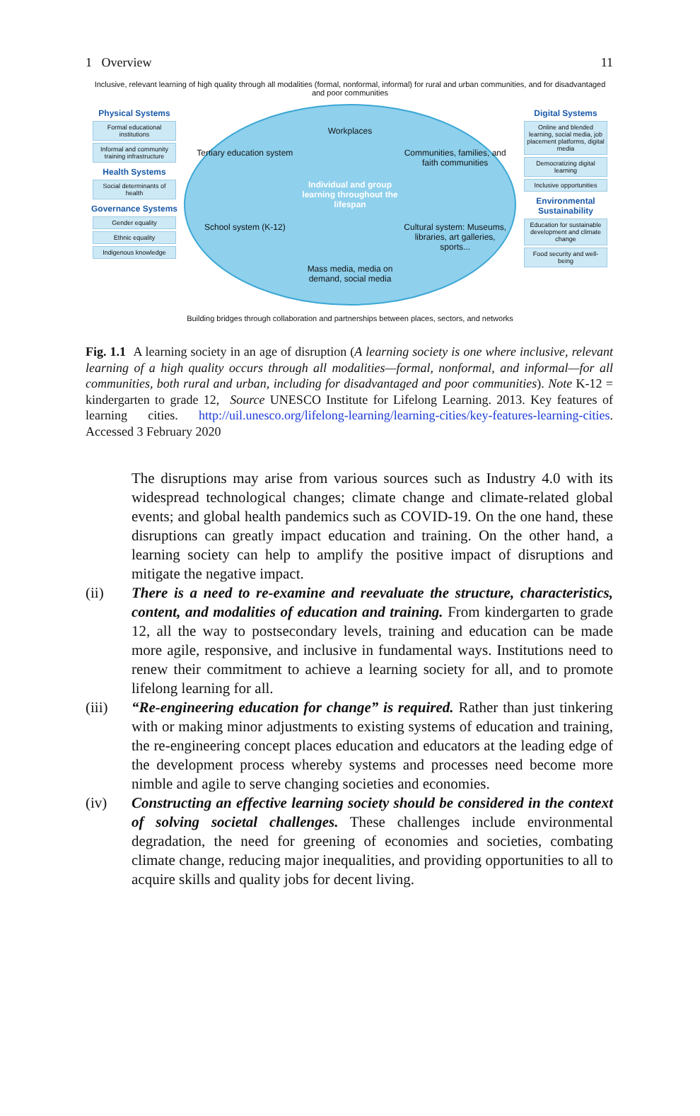1 Overview 11
Inclusive, relevant learning of high quality through all modalities (formal, nonformal, informal) for rural and urban communities, and for disadvantaged and poor communities
Physical Systems
Formal educational institutions
Informal and community training infrastructure
Health Systems
Social determinants of health
Governance Systems
Gender equality
Ethnic equality
Indigenous knowledge
Workplaces
Tertiary education system
Communities, families, and faith communities
Individual and group learning throughout the lifespan
School system (K-12)
Cultural system: Museums, libraries, art galleries, sports...
Mass media, media on demand, social media
Digital Systems
Online and blended learning, social media, job placement platforms, digital media
Democratizing digital learning
Inclusive opportunities
Environmental Sustainability
Education for sustainable development and climate change
Food security and well-being
Building bridges through collaboration and partnerships between places, sectors, and networks
Fig. 1.1 A learning society in an age of disruption (A learning society is one where inclusive, relevant learning of a high quality occurs through all modalities—formal, nonformal, and informal—for all communities, both rural and urban, including for disadvantaged and poor communities). Note K-12 = kindergarten to grade 12, Source UNESCO Institute for Lifelong Learning. 2013. Key features of learning cities. http://uil.unesco.org/lifelong-learning/learning-cities/key-features-learning-cities. Accessed 3 February 2020
The disruptions may arise from various sources such as Industry 4.0 with its widespread technological changes; climate change and climate-related global events; and global health pandemics such as COVID-19. On the one hand, these disruptions can greatly impact education and training. On the other hand, a learning society can help to amplify the positive impact of disruptions and mitigate the negative impact.
(ii) There is a need to re-examine and reevaluate the structure, characteristics, content, and modalities of education and training. From kindergarten to grade 12, all the way to postsecondary levels, training and education can be made more agile, responsive, and inclusive in fundamental ways. Institutions need to renew their commitment to achieve a learning society for all, and to promote lifelong learning for all.
(iii) “Re-engineering education for change” is required. Rather than just tinkering with or making minor adjustments to existing systems of education and training, the re-engineering concept places education and educators at the leading edge of the development process whereby systems and processes need become more nimble and agile to serve changing societies and economies.
(iv) Constructing an effective learning society should be considered in the context of solving societal challenges. These challenges include environmental degradation, the need for greening of economies and societies, combating climate change, reducing major inequalities, and providing opportunities to all to acquire skills and quality jobs for decent living.